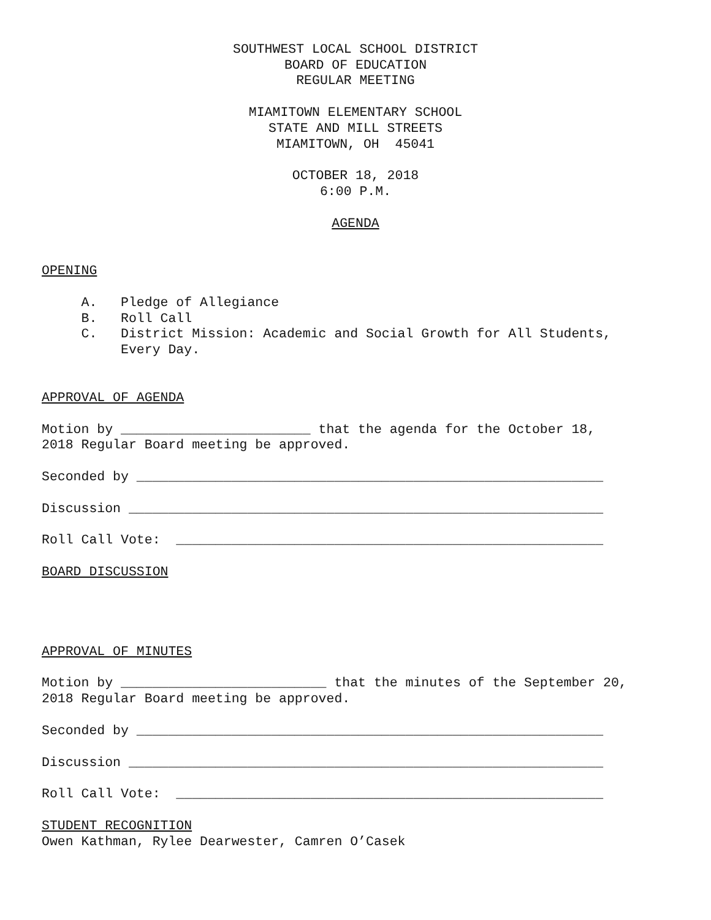SOUTHWEST LOCAL SCHOOL DISTRICT
BOARD OF EDUCATION
REGULAR MEETING
MIAMITOWN ELEMENTARY SCHOOL
STATE AND MILL STREETS
MIAMITOWN, OH 45041
OCTOBER 18, 2018
6:00 P.M.
AGENDA
OPENING
A. Pledge of Allegiance
B. Roll Call
C. District Mission: Academic and Social Growth for All Students,
Every Day.
APPROVAL OF AGENDA
Motion by ________________________ that the agenda for the October 18,
2018 Regular Board meeting be approved.
Seconded by ___________________________________________________________
Discussion ____________________________________________________________
Roll Call Vote: ______________________________________________________
BOARD DISCUSSION
APPROVAL OF MINUTES
Motion by __________________________ that the minutes of the September 20,
2018 Regular Board meeting be approved.
Seconded by ___________________________________________________________
Discussion ____________________________________________________________
Roll Call Vote: ______________________________________________________
STUDENT RECOGNITION
Owen Kathman, Rylee Dearwester, Camren O’Casek